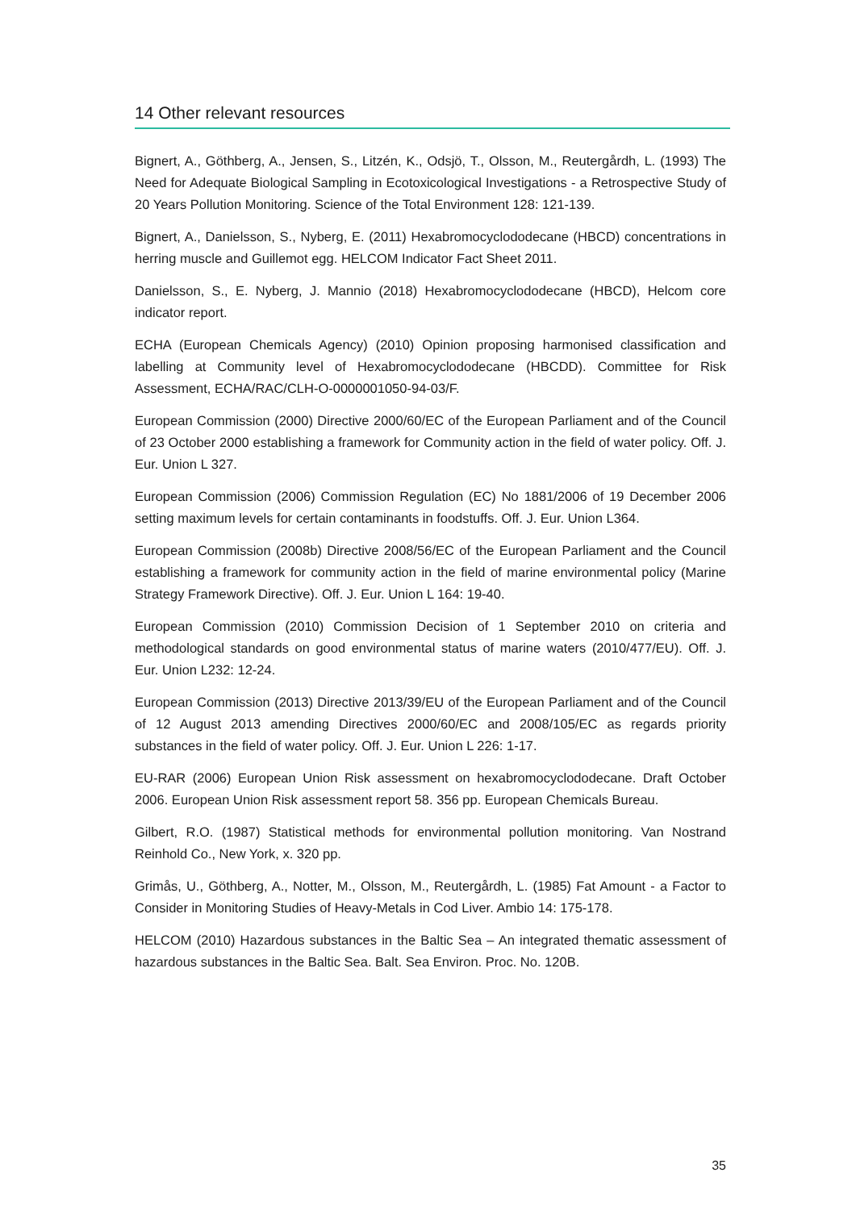14 Other relevant resources
Bignert, A., Göthberg, A., Jensen, S., Litzén, K., Odsjö, T., Olsson, M., Reutergårdh, L. (1993) The Need for Adequate Biological Sampling in Ecotoxicological Investigations - a Retrospective Study of 20 Years Pollution Monitoring. Science of the Total Environment 128: 121-139.
Bignert, A., Danielsson, S., Nyberg, E. (2011) Hexabromocyclododecane (HBCD) concentrations in herring muscle and Guillemot egg. HELCOM Indicator Fact Sheet 2011.
Danielsson, S., E. Nyberg, J. Mannio (2018) Hexabromocyclododecane (HBCD), Helcom core indicator report.
ECHA (European Chemicals Agency) (2010) Opinion proposing harmonised classification and labelling at Community level of Hexabromocyclododecane (HBCDD). Committee for Risk Assessment, ECHA/RAC/CLH-O-0000001050-94-03/F.
European Commission (2000) Directive 2000/60/EC of the European Parliament and of the Council of 23 October 2000 establishing a framework for Community action in the field of water policy. Off. J. Eur. Union L 327.
European Commission (2006) Commission Regulation (EC) No 1881/2006 of 19 December 2006 setting maximum levels for certain contaminants in foodstuffs. Off. J. Eur. Union L364.
European Commission (2008b) Directive 2008/56/EC of the European Parliament and the Council establishing a framework for community action in the field of marine environmental policy (Marine Strategy Framework Directive). Off. J. Eur. Union L 164: 19-40.
European Commission (2010) Commission Decision of 1 September 2010 on criteria and methodological standards on good environmental status of marine waters (2010/477/EU). Off. J. Eur. Union L232: 12-24.
European Commission (2013) Directive 2013/39/EU of the European Parliament and of the Council of 12 August 2013 amending Directives 2000/60/EC and 2008/105/EC as regards priority substances in the field of water policy. Off. J. Eur. Union L 226: 1-17.
EU-RAR (2006) European Union Risk assessment on hexabromocyclododecane. Draft October 2006. European Union Risk assessment report 58. 356 pp. European Chemicals Bureau.
Gilbert, R.O. (1987) Statistical methods for environmental pollution monitoring. Van Nostrand Reinhold Co., New York, x. 320 pp.
Grimås, U., Göthberg, A., Notter, M., Olsson, M., Reutergårdh, L. (1985) Fat Amount - a Factor to Consider in Monitoring Studies of Heavy-Metals in Cod Liver. Ambio 14: 175-178.
HELCOM (2010) Hazardous substances in the Baltic Sea – An integrated thematic assessment of hazardous substances in the Baltic Sea. Balt. Sea Environ. Proc. No. 120B.
35